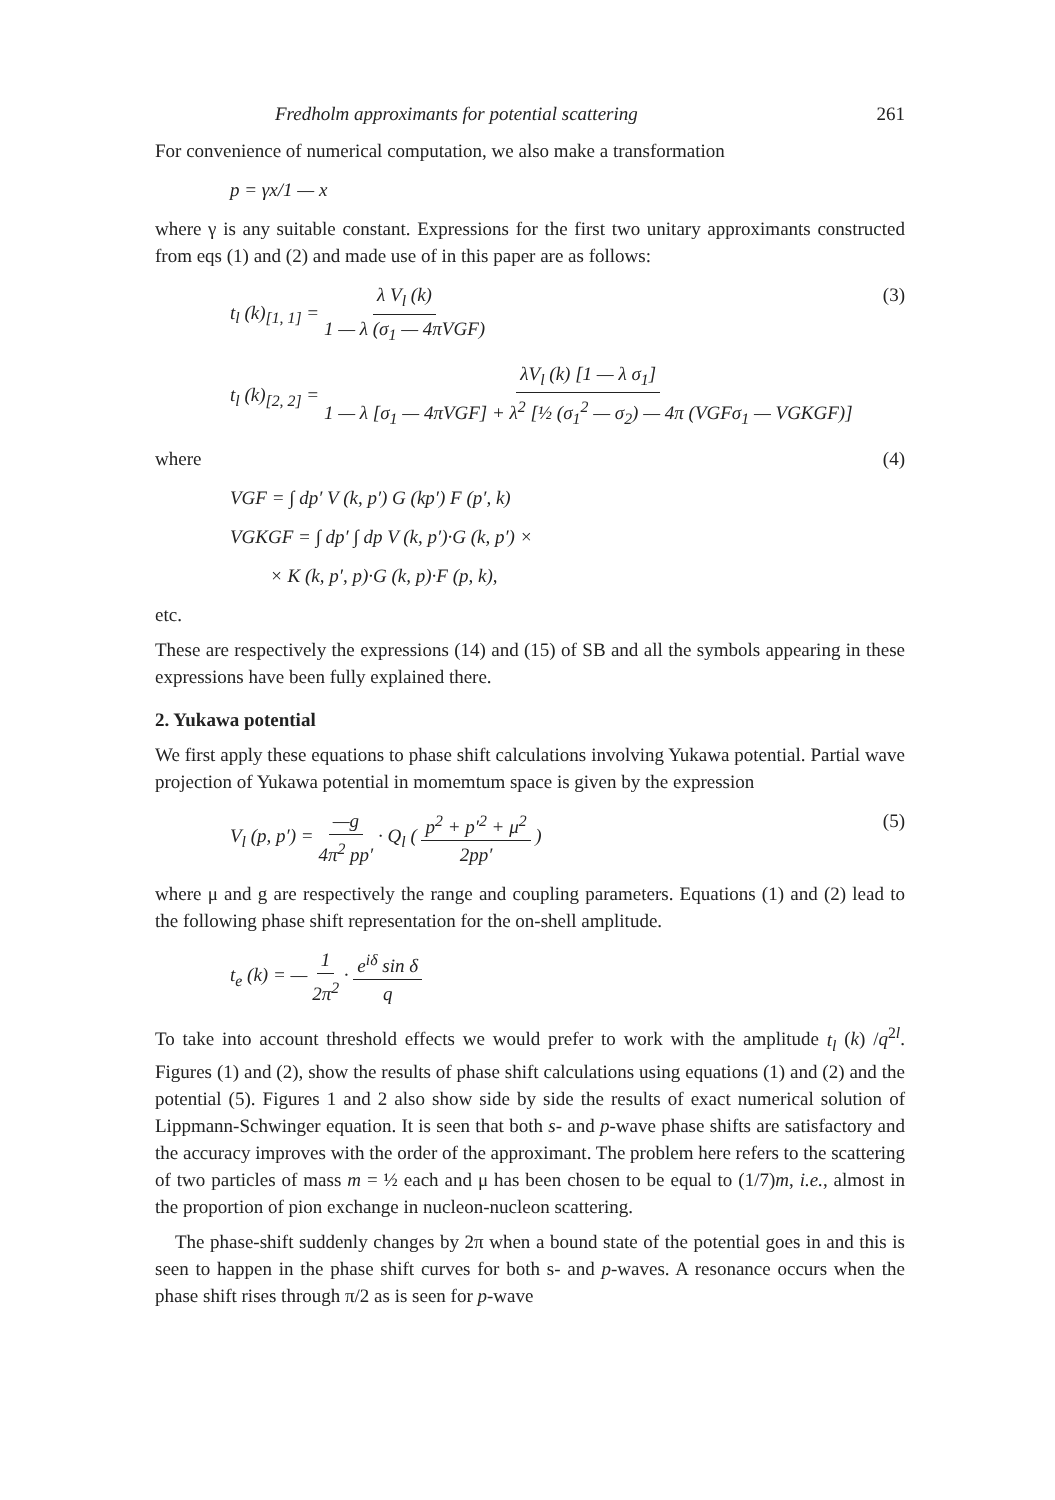Fredholm approximants for potential scattering 261
For convenience of numerical computation, we also make a transformation
p = γx/1 — x
where γ is any suitable constant. Expressions for the first two unitary approximants constructed from eqs (1) and (2) and made use of in this paper are as follows:
t<sub>l</sub> (k)<sub>[1, 1]</sub> = λ V<sub>l</sub> (k) 1 — λ (σ<sub>1</sub> — 4πVGF) (3)
t<sub>l</sub> (k)<sub>[2, 2]</sub> = λV<sub>l</sub> (k) [1 — λ σ<sub>1</sub>] 1 — λ [σ<sub>1</sub> — 4πVGF] + λ<sup>2</sup> [½ (σ<sub>1</sub><sup>2</sup> — σ<sub>2</sub>) — 4π (VGFσ<sub>1</sub> — VGKGF)]
where (4)
VGF = ∫ dp′ V (k, p′) G (kp′) F (p′, k)
VGKGF = ∫ dp′ ∫ dp V (k, p′)·G (k, p′) ×
× K (k, p′, p)·G (k, p)·F (p, k),
etc.
These are respectively the expressions (14) and (15) of SB and all the symbols appearing in these expressions have been fully explained there.
2. Yukawa potential
We first apply these equations to phase shift calculations involving Yukawa potential. Partial wave projection of Yukawa potential in momemtum space is given by the expression
V<sub>l</sub> (p, p′) = —g 4π<sup>2</sup> pp′ · Q<sub>l</sub> ( p<sup>2</sup> + p′<sup>2</sup> + μ<sup>2</sup> 2pp′ ) (5)
where μ and g are respectively the range and coupling parameters. Equations (1) and (2) lead to the following phase shift representation for the on-shell amplitude.
t<sub>e</sub> (k) = — 1 2π<sup>2</sup> · e<sup>iδ</sup> sin δ q
To take into account threshold effects we would prefer to work with the amplitude t<sub>l</sub> (k) /q<sup>2l</sup>. Figures (1) and (2), show the results of phase shift calculations using equations (1) and (2) and the potential (5). Figures 1 and 2 also show side by side the results of exact numerical solution of Lippmann-Schwinger equation. It is seen that both s- and p-wave phase shifts are satisfactory and the accuracy improves with the order of the approximant. The problem here refers to the scattering of two particles of mass m = ½ each and μ has been chosen to be equal to (1/7)m, i.e., almost in the proportion of pion exchange in nucleon-nucleon scattering.
The phase-shift suddenly changes by 2π when a bound state of the potential goes in and this is seen to happen in the phase shift curves for both s- and p-waves. A resonance occurs when the phase shift rises through π/2 as is seen for p-wave